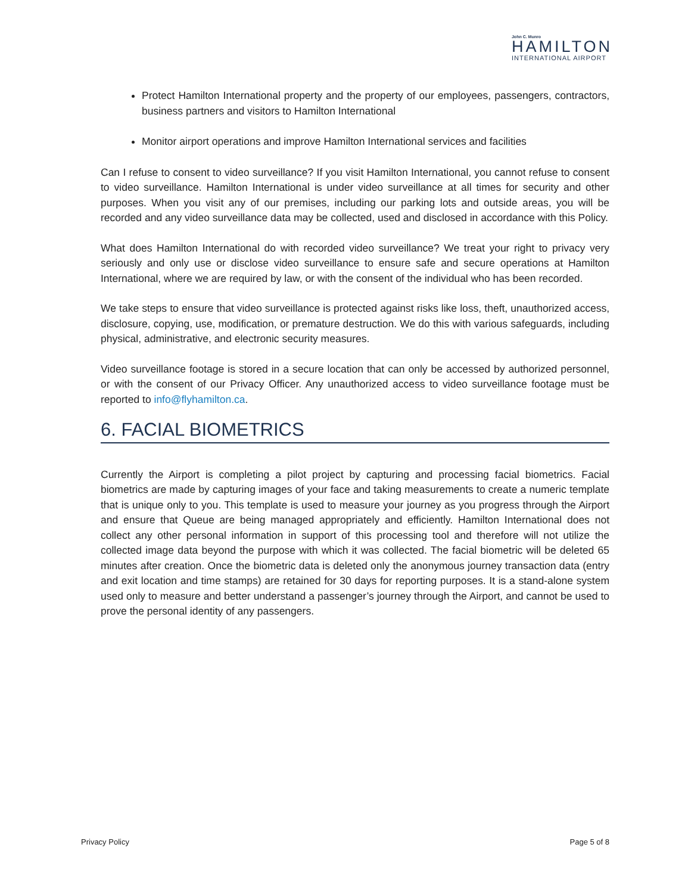John C. Munro
HAMILTON
INTERNATIONAL AIRPORT
Protect Hamilton International property and the property of our employees, passengers, contractors, business partners and visitors to Hamilton International
Monitor airport operations and improve Hamilton International services and facilities
Can I refuse to consent to video surveillance? If you visit Hamilton International, you cannot refuse to consent to video surveillance. Hamilton International is under video surveillance at all times for security and other purposes. When you visit any of our premises, including our parking lots and outside areas, you will be recorded and any video surveillance data may be collected, used and disclosed in accordance with this Policy.
What does Hamilton International do with recorded video surveillance? We treat your right to privacy very seriously and only use or disclose video surveillance to ensure safe and secure operations at Hamilton International, where we are required by law, or with the consent of the individual who has been recorded.
We take steps to ensure that video surveillance is protected against risks like loss, theft, unauthorized access, disclosure, copying, use, modification, or premature destruction. We do this with various safeguards, including physical, administrative, and electronic security measures.
Video surveillance footage is stored in a secure location that can only be accessed by authorized personnel, or with the consent of our Privacy Officer. Any unauthorized access to video surveillance footage must be reported to info@flyhamilton.ca.
6. FACIAL BIOMETRICS
Currently the Airport is completing a pilot project by capturing and processing facial biometrics. Facial biometrics are made by capturing images of your face and taking measurements to create a numeric template that is unique only to you. This template is used to measure your journey as you progress through the Airport and ensure that Queue are being managed appropriately and efficiently. Hamilton International does not collect any other personal information in support of this processing tool and therefore will not utilize the collected image data beyond the purpose with which it was collected. The facial biometric will be deleted 65 minutes after creation. Once the biometric data is deleted only the anonymous journey transaction data (entry and exit location and time stamps) are retained for 30 days for reporting purposes. It is a stand-alone system used only to measure and better understand a passenger’s journey through the Airport, and cannot be used to prove the personal identity of any passengers.
Privacy Policy Page 5 of 8